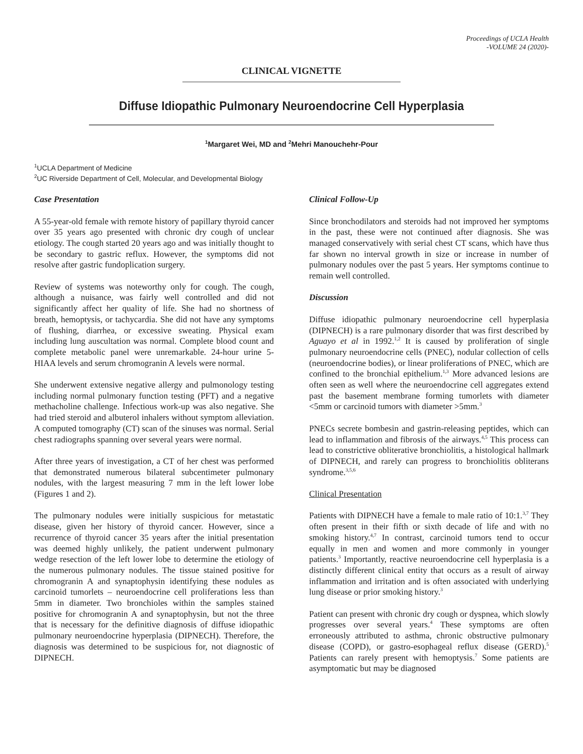Proceedings of UCLA Health
-VOLUME 24 (2020)-
CLINICAL VIGNETTE
Diffuse Idiopathic Pulmonary Neuroendocrine Cell Hyperplasia
<sup>1</sup> Margaret Wei, MD and <sup>2</sup>Mehri Manouchehr-Pour
<sup>1</sup> UCLA Department of Medicine
<sup>2</sup> UC Riverside Department of Cell, Molecular, and Developmental Biology
Case Presentation
A 55-year-old female with remote history of papillary thyroid cancer over 35 years ago presented with chronic dry cough of unclear etiology. The cough started 20 years ago and was initially thought to be secondary to gastric reflux. However, the symptoms did not resolve after gastric fundoplication surgery.
Review of systems was noteworthy only for cough. The cough, although a nuisance, was fairly well controlled and did not significantly affect her quality of life. She had no shortness of breath, hemoptysis, or tachycardia. She did not have any symptoms of flushing, diarrhea, or excessive sweating. Physical exam including lung auscultation was normal. Complete blood count and complete metabolic panel were unremarkable. 24-hour urine 5-HIAA levels and serum chromogranin A levels were normal.
She underwent extensive negative allergy and pulmonology testing including normal pulmonary function testing (PFT) and a negative methacholine challenge. Infectious work-up was also negative. She had tried steroid and albuterol inhalers without symptom alleviation. A computed tomography (CT) scan of the sinuses was normal. Serial chest radiographs spanning over several years were normal.
After three years of investigation, a CT of her chest was performed that demonstrated numerous bilateral subcentimeter pulmonary nodules, with the largest measuring 7 mm in the left lower lobe (Figures 1 and 2).
The pulmonary nodules were initially suspicious for metastatic disease, given her history of thyroid cancer. However, since a recurrence of thyroid cancer 35 years after the initial presentation was deemed highly unlikely, the patient underwent pulmonary wedge resection of the left lower lobe to determine the etiology of the numerous pulmonary nodules. The tissue stained positive for chromogranin A and synaptophysin identifying these nodules as carcinoid tumorlets – neuroendocrine cell proliferations less than 5mm in diameter. Two bronchioles within the samples stained positive for chromogranin A and synaptophysin, but not the three that is necessary for the definitive diagnosis of diffuse idiopathic pulmonary neuroendocrine hyperplasia (DIPNECH). Therefore, the diagnosis was determined to be suspicious for, not diagnostic of DIPNECH.
Clinical Follow-Up
Since bronchodilators and steroids had not improved her symptoms in the past, these were not continued after diagnosis. She was managed conservatively with serial chest CT scans, which have thus far shown no interval growth in size or increase in number of pulmonary nodules over the past 5 years. Her symptoms continue to remain well controlled.
Discussion
Diffuse idiopathic pulmonary neuroendocrine cell hyperplasia (DIPNECH) is a rare pulmonary disorder that was first described by Aguayo et al in 1992.<sup>1,2</sup> It is caused by proliferation of single pulmonary neuroendocrine cells (PNEC), nodular collection of cells (neuroendocrine bodies), or linear proliferations of PNEC, which are confined to the bronchial epithelium.<sup>1,3</sup> More advanced lesions are often seen as well where the neuroendocrine cell aggregates extend past the basement membrane forming tumorlets with diameter <5mm or carcinoid tumors with diameter >5mm.<sup>3</sup>
PNECs secrete bombesin and gastrin-releasing peptides, which can lead to inflammation and fibrosis of the airways.<sup>4,5</sup> This process can lead to constrictive obliterative bronchiolitis, a histological hallmark of DIPNECH, and rarely can progress to bronchiolitis obliterans syndrome.<sup>3,5,6</sup>
Clinical Presentation
Patients with DIPNECH have a female to male ratio of 10:1.<sup>3,7</sup> They often present in their fifth or sixth decade of life and with no smoking history.<sup>4,7</sup> In contrast, carcinoid tumors tend to occur equally in men and women and more commonly in younger patients.<sup>3</sup> Importantly, reactive neuroendocrine cell hyperplasia is a distinctly different clinical entity that occurs as a result of airway inflammation and irritation and is often associated with underlying lung disease or prior smoking history.<sup>3</sup>
Patient can present with chronic dry cough or dyspnea, which slowly progresses over several years.<sup>4</sup> These symptoms are often erroneously attributed to asthma, chronic obstructive pulmonary disease (COPD), or gastro-esophageal reflux disease (GERD).<sup>5</sup> Patients can rarely present with hemoptysis.<sup>7</sup> Some patients are asymptomatic but may be diagnosed